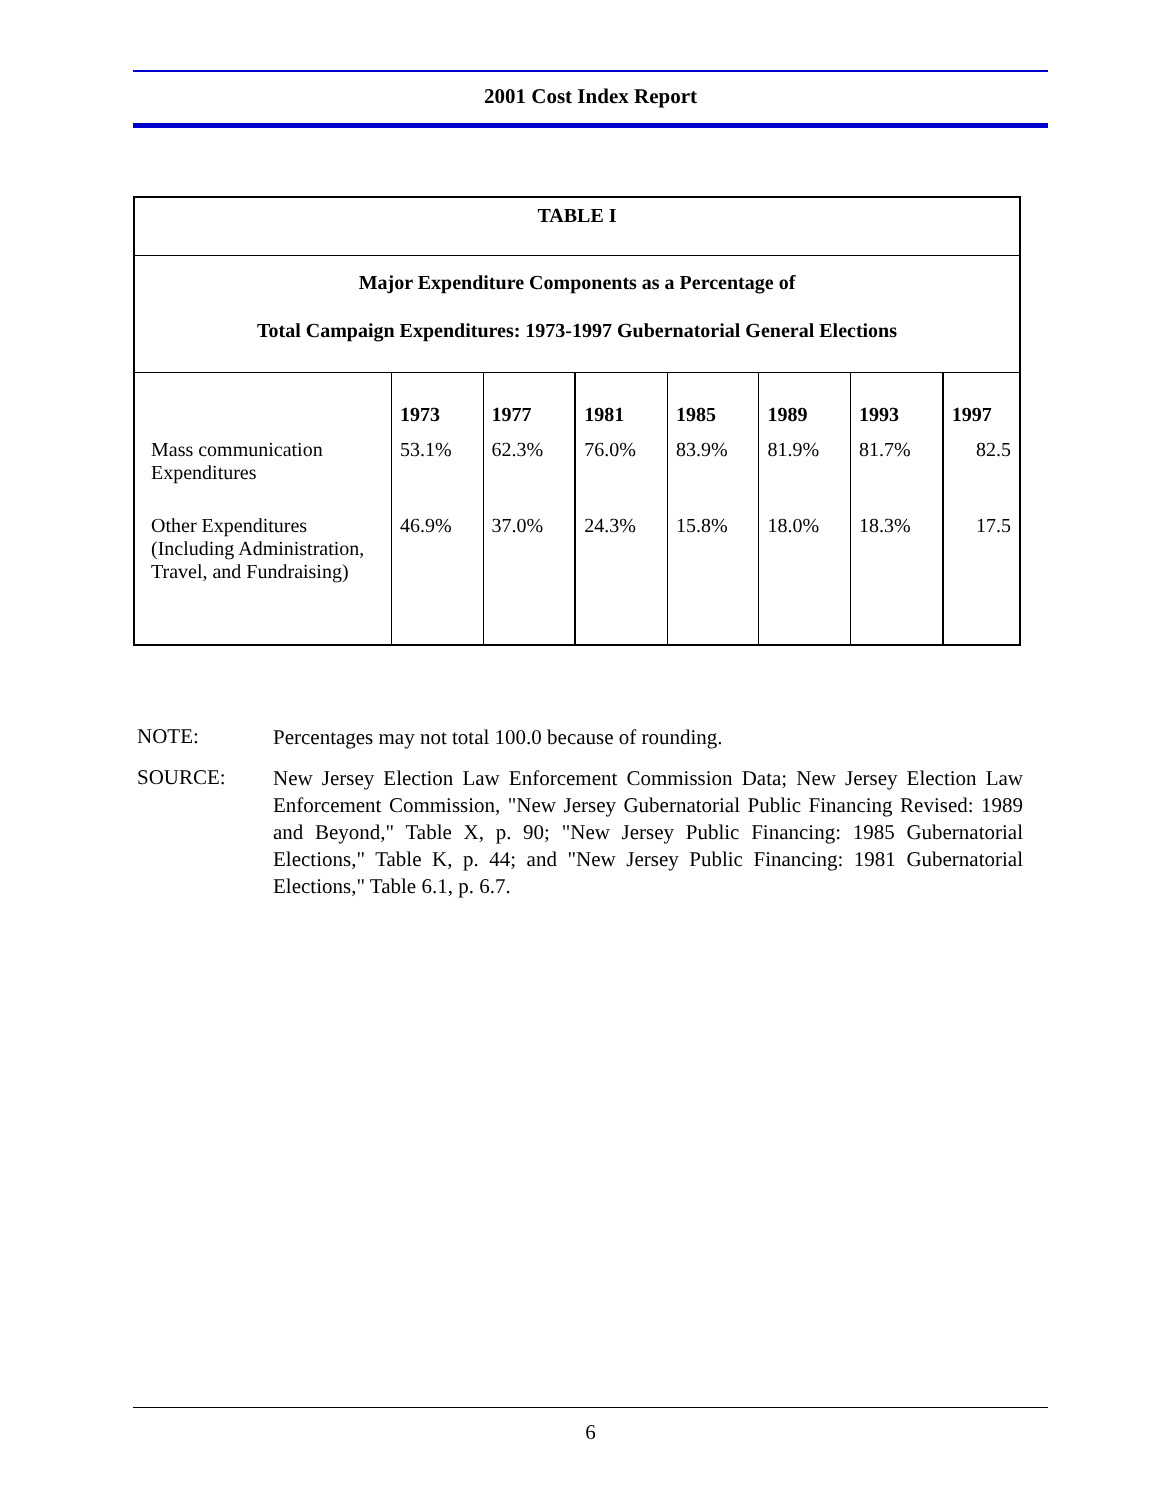2001 Cost Index Report
| TABLE I | | | | | | | |
| Major Expenditure Components as a Percentage of Total Campaign Expenditures: 1973-1997 Gubernatorial General Elections | | | | | | | |
| | 1973 | 1977 | 1981 | 1985 | 1989 | 1993 | 1997 |
| Mass communication Expenditures | 53.1% | 62.3% | 76.0% | 83.9% | 81.9% | 81.7% | 82.5 |
| Other Expenditures (Including Administration, Travel, and Fundraising) | 46.9% | 37.0% | 24.3% | 15.8% | 18.0% | 18.3% | 17.5 |
NOTE:
Percentages may not total 100.0 because of rounding.
SOURCE:
New Jersey Election Law Enforcement Commission Data; New Jersey Election Law Enforcement Commission, "New Jersey Gubernatorial Public Financing Revised: 1989 and Beyond," Table X, p. 90; "New Jersey Public Financing: 1985 Gubernatorial Elections," Table K, p. 44; and "New Jersey Public Financing: 1981 Gubernatorial Elections," Table 6.1, p. 6.7.
6